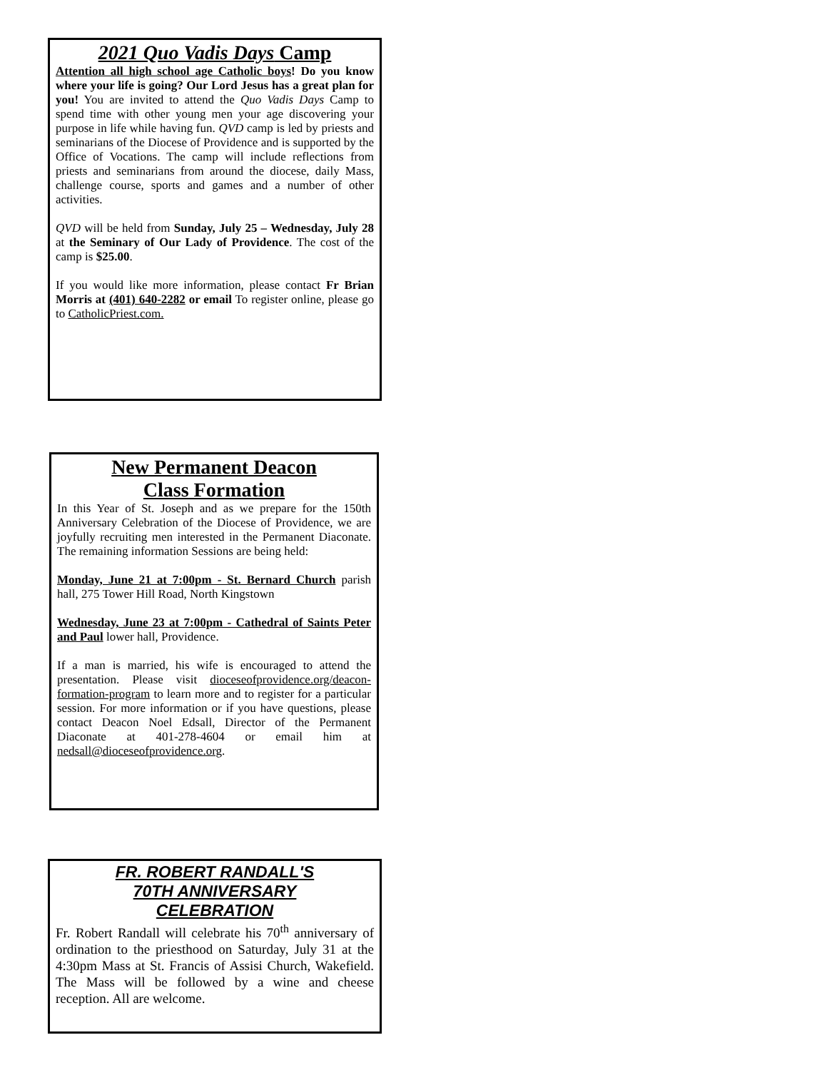2021 Quo Vadis Days Camp
Attention all high school age Catholic boys! Do you know where your life is going? Our Lord Jesus has a great plan for you! You are invited to attend the Quo Vadis Days Camp to spend time with other young men your age discovering your purpose in life while having fun. QVD camp is led by priests and seminarians of the Diocese of Providence and is supported by the Office of Vocations. The camp will include reflections from priests and seminarians from around the diocese, daily Mass, challenge course, sports and games and a number of other activities.
QVD will be held from Sunday, July 25 – Wednesday, July 28 at the Seminary of Our Lady of Providence. The cost of the camp is $25.00.
If you would like more information, please contact Fr Brian Morris at (401) 640-2282 or email To register online, please go to CatholicPriest.com.
New Permanent Deacon
Class Formation
In this Year of St. Joseph and as we prepare for the 150th Anniversary Celebration of the Diocese of Providence, we are joyfully recruiting men interested in the Permanent Diaconate. The remaining information Sessions are being held:
Monday, June 21 at 7:00pm - St. Bernard Church parish hall, 275 Tower Hill Road, North Kingstown
Wednesday, June 23 at 7:00pm - Cathedral of Saints Peter and Paul lower hall, Providence.
If a man is married, his wife is encouraged to attend the presentation. Please visit dioceseofprovidence.org/deacon-formation-program to learn more and to register for a particular session. For more information or if you have questions, please contact Deacon Noel Edsall, Director of the Permanent Diaconate at 401-278-4604 or email him at nedsall@dioceseofprovidence.org.
FR. ROBERT RANDALL'S
70TH ANNIVERSARY
CELEBRATION
Fr. Robert Randall will celebrate his 70<sup>th</sup> anniversary of ordination to the priesthood on Saturday, July 31 at the 4:30pm Mass at St. Francis of Assisi Church, Wakefield. The Mass will be followed by a wine and cheese reception. All are welcome.